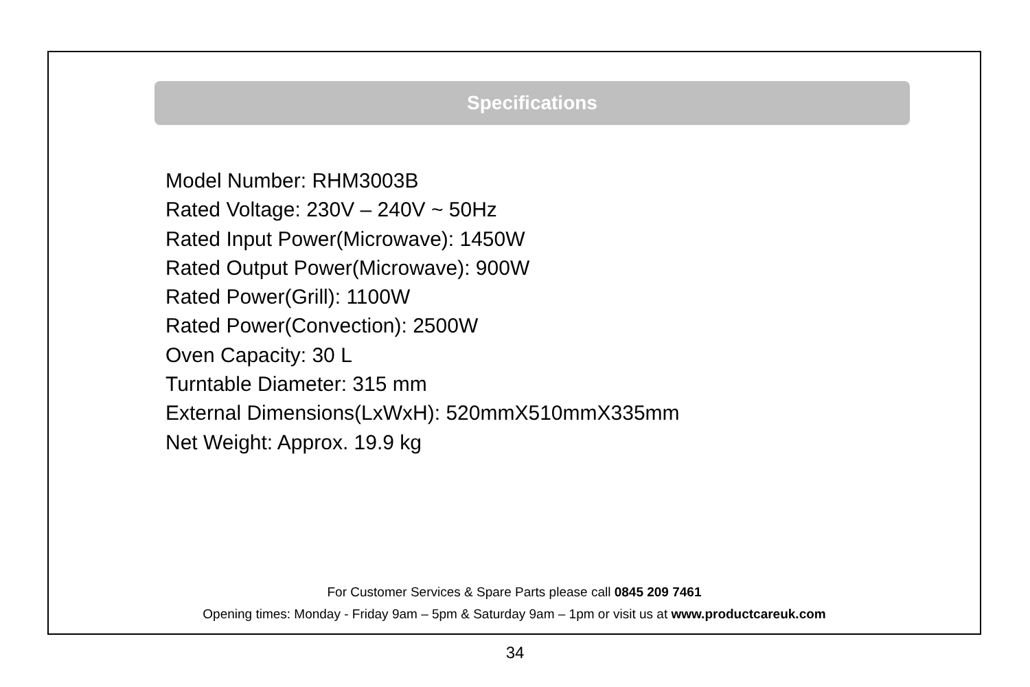Specifications
Model Number: RHM3003B
Rated Voltage: 230V – 240V ~ 50Hz
Rated Input Power(Microwave): 1450W
Rated Output Power(Microwave): 900W
Rated Power(Grill): 1100W
Rated Power(Convection): 2500W
Oven Capacity: 30 L
Turntable Diameter: 315 mm
External Dimensions(LxWxH): 520mmX510mmX335mm
Net Weight: Approx. 19.9 kg
For Customer Services & Spare Parts please call 0845 209 7461
Opening times: Monday - Friday 9am – 5pm & Saturday 9am – 1pm or visit us at www.productcareuk.com
34